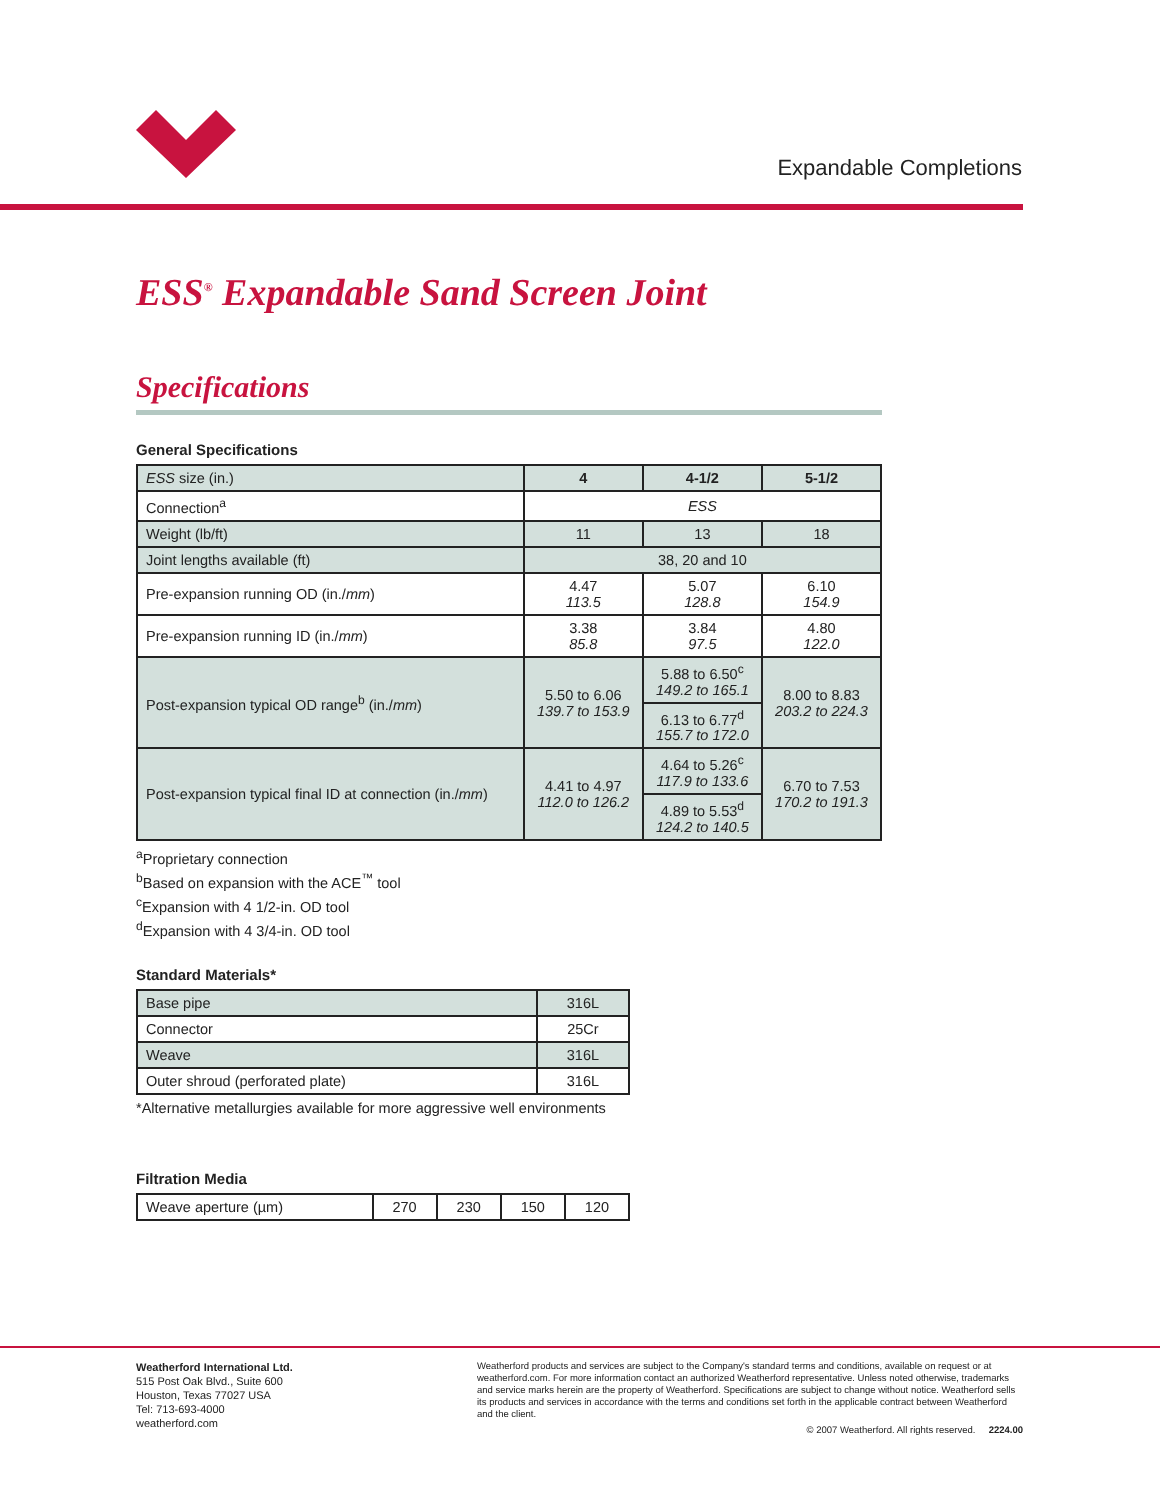Expandable Completions
ESS<sup>®</sup> Expandable Sand Screen Joint
Specifications
General Specifications
| ESS size (in.) | 4 | 4-1/2 | 5-1/2 |
| Connection<sup>a</sup> | ESS | | |
| Weight (lb/ft) | 11 | 13 | 18 |
| Joint lengths available (ft) | 38, 20 and 10 | | |
| Pre-expansion running OD (in./ mm ) | 4.47 113.5 | 5.07 128.8 | 6.10 154.9 |
| Pre-expansion running ID (in./ mm ) | 3.38 85.8 | 3.84 97.5 | 4.80 122.0 |
| Post-expansion typical OD range<sup>b</sup> (in./ mm ) | 5.50 to 6.06 139.7 to 153.9 | 5.88 to 6.50<sup>c</sup> 149.2 to 165.1 | 8.00 to 8.83 203.2 to 224.3 |
| | | 6.13 to 6.77<sup>d</sup> 155.7 to 172.0 | |
| Post-expansion typical final ID at connection (in./ mm ) | 4.41 to 4.97 112.0 to 126.2 | 4.64 to 5.26<sup>c</sup> 117.9 to 133.6 | 6.70 to 7.53 170.2 to 191.3 |
| | | 4.89 to 5.53<sup>d</sup> 124.2 to 140.5 | |
<sup>a</sup> Proprietary connection
<sup>b</sup> Based on expansion with the ACE<sup>™</sup> tool
<sup>c</sup> Expansion with 4 1/2-in. OD tool
<sup>d</sup> Expansion with 4 3/4-in. OD tool
Standard Materials*
| Base pipe | 316L |
| Connector | 25Cr |
| Weave | 316L |
| Outer shroud (perforated plate) | 316L |
*Alternative metallurgies available for more aggressive well environments
Filtration Media
| Weave aperture (µm) | 270 | 230 | 150 | 120 |
Weatherford International Ltd.
515 Post Oak Blvd., Suite 600
Houston, Texas 77027 USA
Tel: 713-693-4000
weatherford.com
Weatherford products and services are subject to the Company's standard terms and conditions, available on request or at weatherford.com. For more information contact an authorized Weatherford representative. Unless noted otherwise, trademarks and service marks herein are the property of Weatherford. Specifications are subject to change without notice. Weatherford sells its products and services in accordance with the terms and conditions set forth in the applicable contract between Weatherford and the client.
© 2007 Weatherford. All rights reserved. 2224.00